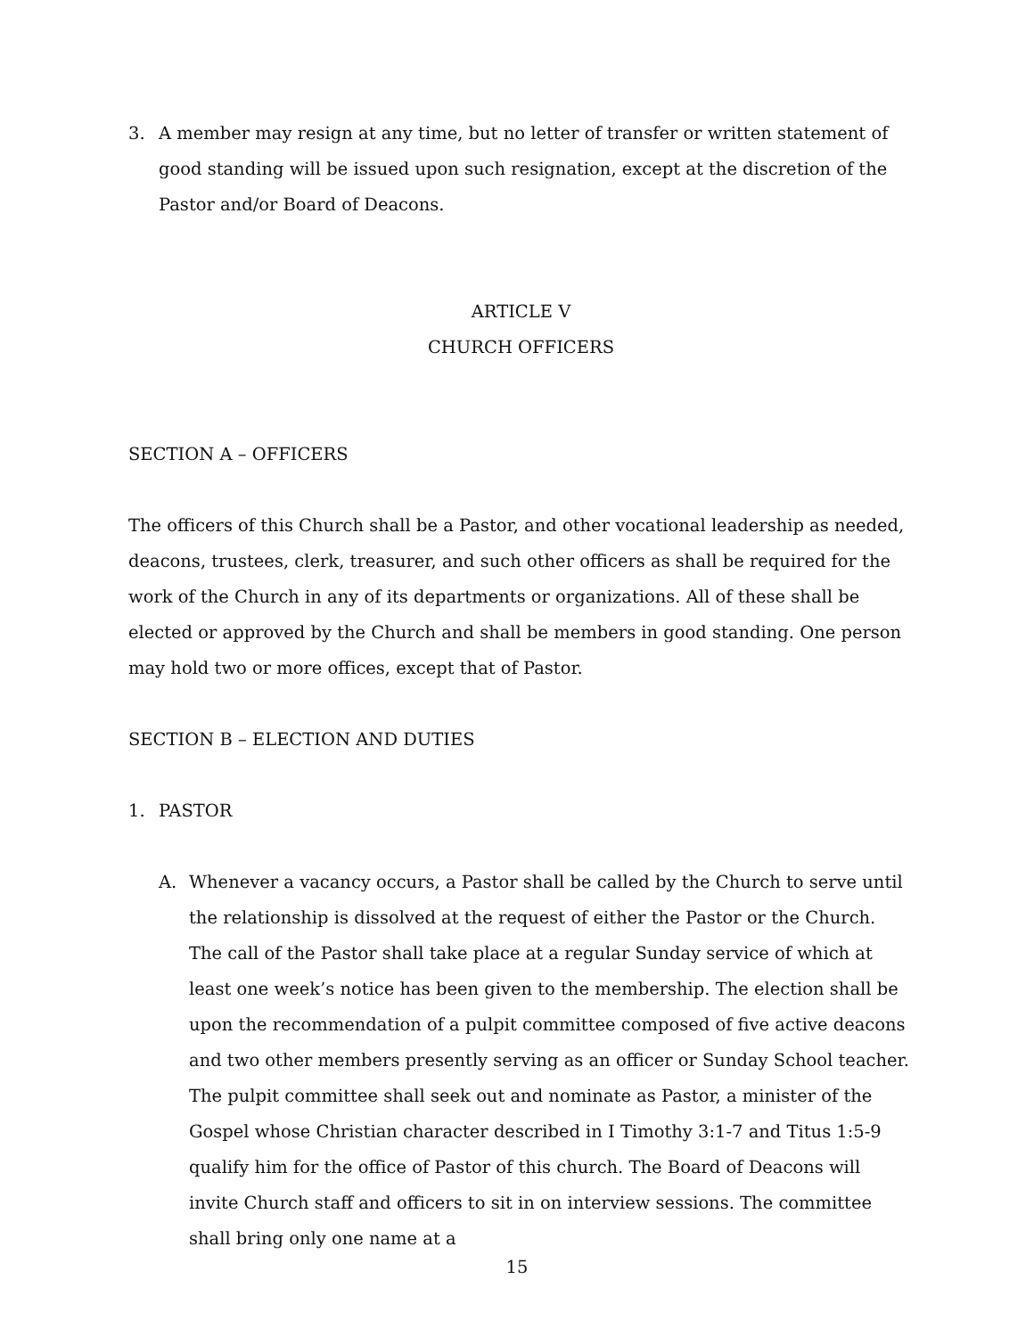3. A member may resign at any time, but no letter of transfer or written statement of good standing will be issued upon such resignation, except at the discretion of the Pastor and/or Board of Deacons.
ARTICLE V
CHURCH OFFICERS
SECTION A – OFFICERS
The officers of this Church shall be a Pastor, and other vocational leadership as needed, deacons, trustees, clerk, treasurer, and such other officers as shall be required for the work of the Church in any of its departments or organizations. All of these shall be elected or approved by the Church and shall be members in good standing. One person may hold two or more offices, except that of Pastor.
SECTION B – ELECTION AND DUTIES
1. PASTOR
A. Whenever a vacancy occurs, a Pastor shall be called by the Church to serve until the relationship is dissolved at the request of either the Pastor or the Church. The call of the Pastor shall take place at a regular Sunday service of which at least one week’s notice has been given to the membership. The election shall be upon the recommendation of a pulpit committee composed of five active deacons and two other members presently serving as an officer or Sunday School teacher. The pulpit committee shall seek out and nominate as Pastor, a minister of the Gospel whose Christian character described in I Timothy 3:1-7 and Titus 1:5-9 qualify him for the office of Pastor of this church. The Board of Deacons will invite Church staff and officers to sit in on interview sessions. The committee shall bring only one name at a
15